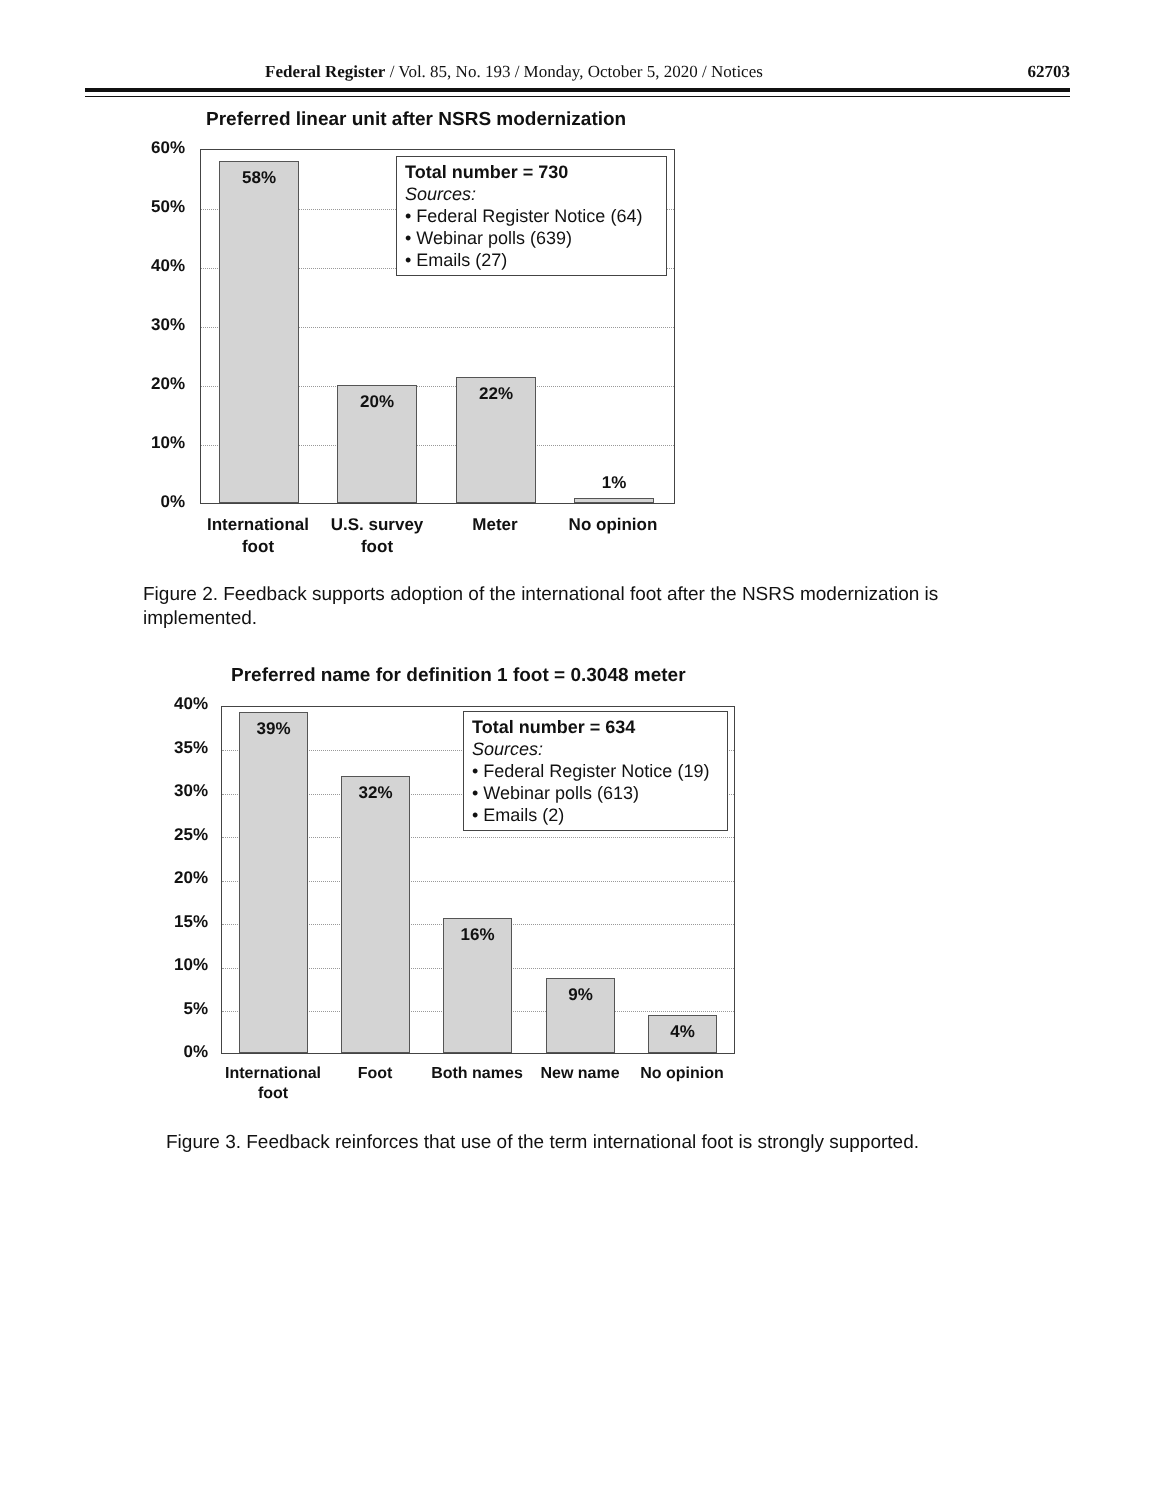Federal Register / Vol. 85, No. 193 / Monday, October 5, 2020 / Notices 62703
Preferred linear unit after NSRS modernization
60%
50%
40%
30%
20%
10%
0%
58% 20% 22% 1%
Total number = 730
Sources:
• Federal Register Notice (64)
• Webinar polls (639)
• Emails (27)
International foot
U.S. survey foot
Meter No opinion
Figure 2. Feedback supports adoption of the international foot after the NSRS modernization is implemented.
Preferred name for definition 1 foot = 0.3048 meter
40%
35%
30%
25%
20%
15%
10%
5%
0%
39% 32% 16% 9% 4%
Total number = 634
Sources:
• Federal Register Notice (19)
• Webinar polls (613)
• Emails (2)
International foot
Foot Both names New name No opinion
Figure 3. Feedback reinforces that use of the term international foot is strongly supported.